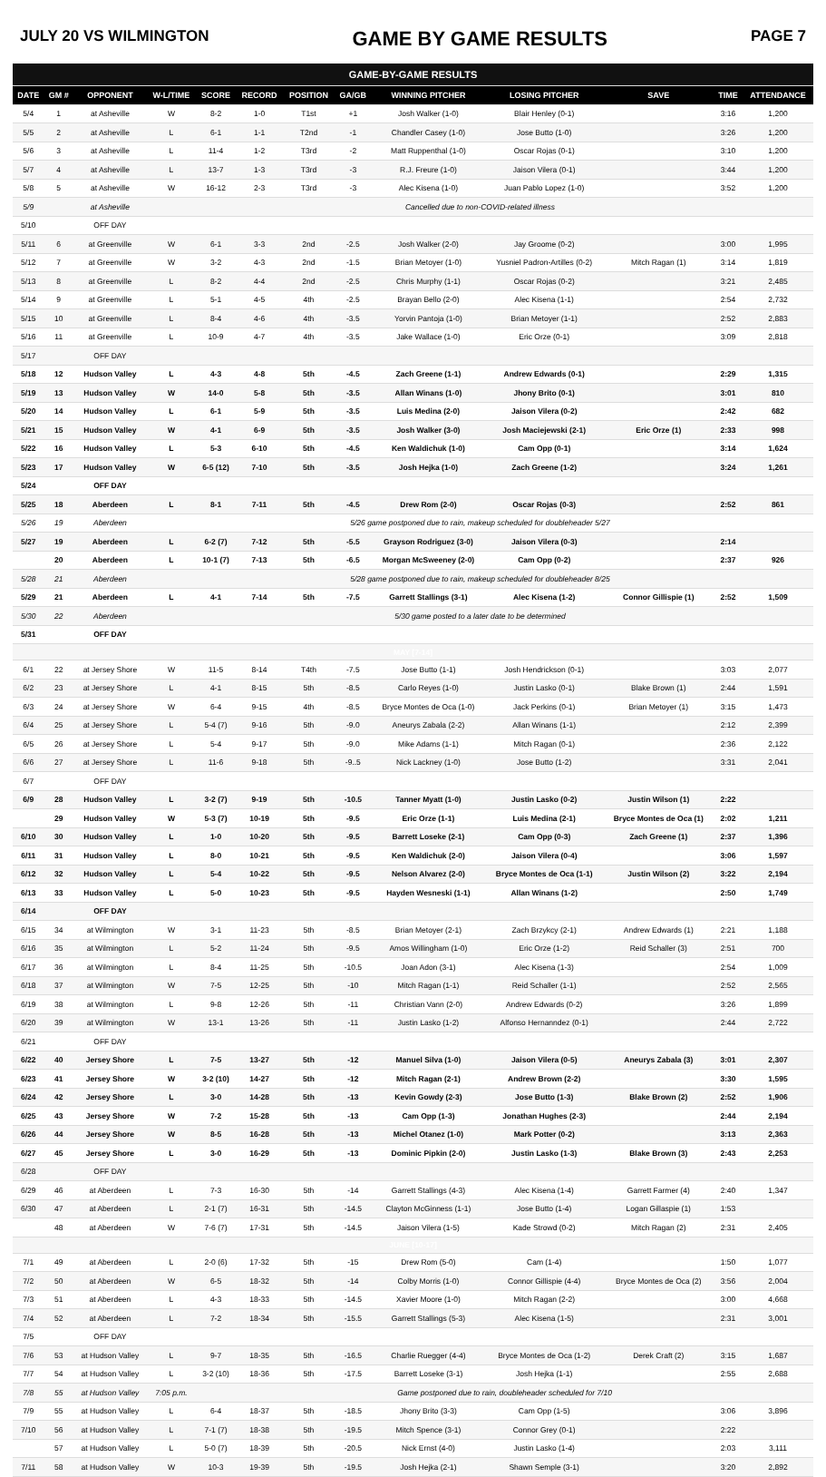JULY 20 VS WILMINGTON GAME BY GAME RESULTS PAGE 7
| GAME-BY-GAME RESULTS | | | | | | | | | | | | |
| --- | --- | --- | --- | --- | --- | --- | --- | --- | --- | --- | --- | --- |
| DATE | GM # | OPPONENT | W-L/TIME | SCORE | RECORD | POSITION | GA/GB | WINNING PITCHER | LOSING PITCHER | SAVE | TIME | ATTENDANCE |
| 5/4 | 1 | at Asheville | W | 8-2 | 1-0 | T1st | +1 | Josh Walker (1-0) | Blair Henley (0-1) | | 3:16 | 1,200 |
| 5/5 | 2 | at Asheville | L | 6-1 | 1-1 | T2nd | -1 | Chandler Casey (1-0) | Jose Butto (1-0) | | 3:26 | 1,200 |
| 5/6 | 3 | at Asheville | L | 11-4 | 1-2 | T3rd | -2 | Matt Ruppenthal (1-0) | Oscar Rojas (0-1) | | 3:10 | 1,200 |
| 5/7 | 4 | at Asheville | L | 13-7 | 1-3 | T3rd | -3 | R.J. Freure (1-0) | Jaison Vilera (0-1) | | 3:44 | 1,200 |
| 5/8 | 5 | at Asheville | W | 16-12 | 2-3 | T3rd | -3 | Alec Kisena (1-0) | Juan Pablo Lopez (1-0) | | 3:52 | 1,200 |
| 5/9 | | at Asheville | Cancelled due to non-COVID-related illness | | | | | | | | | |
| 5/10 | | OFF DAY | | | | | | | | | | |
| 5/11 | 6 | at Greenville | W | 6-1 | 3-3 | 2nd | -2.5 | Josh Walker (2-0) | Jay Groome (0-2) | | 3:00 | 1,995 |
| 5/12 | 7 | at Greenville | W | 3-2 | 4-3 | 2nd | -1.5 | Brian Metoyer (1-0) | Yusniel Padron-Artilles (0-2) | Mitch Ragan (1) | 3:14 | 1,819 |
| 5/13 | 8 | at Greenville | L | 8-2 | 4-4 | 2nd | -2.5 | Chris Murphy (1-1) | Oscar Rojas (0-2) | | 3:21 | 2,485 |
| 5/14 | 9 | at Greenville | L | 5-1 | 4-5 | 4th | -2.5 | Brayan Bello (2-0) | Alec Kisena (1-1) | | 2:54 | 2,732 |
| 5/15 | 10 | at Greenville | L | 8-4 | 4-6 | 4th | -3.5 | Yorvin Pantoja (1-0) | Brian Metoyer (1-1) | | 2:52 | 2,883 |
| 5/16 | 11 | at Greenville | L | 10-9 | 4-7 | 4th | -3.5 | Jake Wallace (1-0) | Eric Orze (0-1) | | 3:09 | 2,818 |
| 5/17 | | OFF DAY | | | | | | | | | | |
| 5/18 | 12 | Hudson Valley | L | 4-3 | 4-8 | 5th | -4.5 | Zach Greene (1-1) | Andrew Edwards (0-1) | | 2:29 | 1,315 |
| 5/19 | 13 | Hudson Valley | W | 14-0 | 5-8 | 5th | -3.5 | Allan Winans (1-0) | Jhony Brito (0-1) | | 3:01 | 810 |
| 5/20 | 14 | Hudson Valley | L | 6-1 | 5-9 | 5th | -3.5 | Luis Medina (2-0) | Jaison Vilera (0-2) | | 2:42 | 682 |
| 5/21 | 15 | Hudson Valley | W | 4-1 | 6-9 | 5th | -3.5 | Josh Walker (3-0) | Josh Maciejewski (2-1) | Eric Orze (1) | 2:33 | 998 |
| 5/22 | 16 | Hudson Valley | L | 5-3 | 6-10 | 5th | -4.5 | Ken Waldichuk (1-0) | Cam Opp (0-1) | | 3:14 | 1,624 |
| 5/23 | 17 | Hudson Valley | W | 6-5 (12) | 7-10 | 5th | -3.5 | Josh Hejka (1-0) | Zach Greene (1-2) | | 3:24 | 1,261 |
| 5/24 | | OFF DAY | | | | | | | | | | |
| 5/25 | 18 | Aberdeen | L | 8-1 | 7-11 | 5th | -4.5 | Drew Rom (2-0) | Oscar Rojas (0-3) | | 2:52 | 861 |
| 5/26 | 19 | Aberdeen | 5/26 game postponed due to rain, makeup scheduled for doubleheader 5/27 | | | | | | | | | |
| 5/27 | 19 | Aberdeen | L | 6-2 (7) | 7-12 | 5th | -5.5 | Grayson Rodriguez (3-0) | Jaison Vilera (0-3) | | 2:14 | |
| | 20 | Aberdeen | L | 10-1 (7) | 7-13 | 5th | -6.5 | Morgan McSweeney (2-0) | Cam Opp (0-2) | | 2:37 | 926 |
| 5/28 | 21 | Aberdeen | 5/28 game postponed due to rain, makeup scheduled for doubleheader 8/25 | | | | | | | | | |
| 5/29 | 21 | Aberdeen | L | 4-1 | 7-14 | 5th | -7.5 | Garrett Stallings (3-1) | Alec Kisena (1-2) | Connor Gillispie (1) | 2:52 | 1,509 |
| 5/30 | 22 | Aberdeen | 5/30 game posted to a later date to be determined | | | | | | | | | |
| 5/31 | | OFF DAY | | | | | | | | | | |
| MAY [7-14] | | | | | | | | | | | | |
| 6/1 | 22 | at Jersey Shore | W | 11-5 | 8-14 | T4th | -7.5 | Jose Butto (1-1) | Josh Hendrickson (0-1) | | 3:03 | 2,077 |
| 6/2 | 23 | at Jersey Shore | L | 4-1 | 8-15 | 5th | -8.5 | Carlo Reyes (1-0) | Justin Lasko (0-1) | Blake Brown (1) | 2:44 | 1,591 |
| 6/3 | 24 | at Jersey Shore | W | 6-4 | 9-15 | 4th | -8.5 | Bryce Montes de Oca (1-0) | Jack Perkins (0-1) | Brian Metoyer (1) | 3:15 | 1,473 |
| 6/4 | 25 | at Jersey Shore | L | 5-4 (7) | 9-16 | 5th | -9.0 | Aneurys Zabala (2-2) | Allan Winans (1-1) | | 2:12 | 2,399 |
| 6/5 | 26 | at Jersey Shore | L | 5-4 | 9-17 | 5th | -9.0 | Mike Adams (1-1) | Mitch Ragan (0-1) | | 2:36 | 2,122 |
| 6/6 | 27 | at Jersey Shore | L | 11-6 | 9-18 | 5th | -9..5 | Nick Lackney (1-0) | Jose Butto (1-2) | | 3:31 | 2,041 |
| 6/7 | | OFF DAY | | | | | | | | | | |
| 6/9 | 28 | Hudson Valley | L | 3-2 (7) | 9-19 | 5th | -10.5 | Tanner Myatt (1-0) | Justin Lasko (0-2) | Justin Wilson (1) | 2:22 | |
| | 29 | Hudson Valley | W | 5-3 (7) | 10-19 | 5th | -9.5 | Eric Orze (1-1) | Luis Medina (2-1) | Bryce Montes de Oca (1) | 2:02 | 1,211 |
| 6/10 | 30 | Hudson Valley | L | 1-0 | 10-20 | 5th | -9.5 | Barrett Loseke (2-1) | Cam Opp (0-3) | Zach Greene (1) | 2:37 | 1,396 |
| 6/11 | 31 | Hudson Valley | L | 8-0 | 10-21 | 5th | -9.5 | Ken Waldichuk (2-0) | Jaison Vilera (0-4) | | 3:06 | 1,597 |
| 6/12 | 32 | Hudson Valley | L | 5-4 | 10-22 | 5th | -9.5 | Nelson Alvarez (2-0) | Bryce Montes de Oca (1-1) | Justin Wilson (2) | 3:22 | 2,194 |
| 6/13 | 33 | Hudson Valley | L | 5-0 | 10-23 | 5th | -9.5 | Hayden Wesneski (1-1) | Allan Winans (1-2) | | 2:50 | 1,749 |
| 6/14 | | OFF DAY | | | | | | | | | | |
| 6/15 | 34 | at Wilmington | W | 3-1 | 11-23 | 5th | -8.5 | Brian Metoyer (2-1) | Zach Brzykcy (2-1) | Andrew Edwards (1) | 2:21 | 1,188 |
| 6/16 | 35 | at Wilmington | L | 5-2 | 11-24 | 5th | -9.5 | Amos Willingham (1-0) | Eric Orze (1-2) | Reid Schaller (3) | 2:51 | 700 |
| 6/17 | 36 | at Wilmington | L | 8-4 | 11-25 | 5th | -10.5 | Joan Adon (3-1) | Alec Kisena (1-3) | | 2:54 | 1,009 |
| 6/18 | 37 | at Wilmington | W | 7-5 | 12-25 | 5th | -10 | Mitch Ragan (1-1) | Reid Schaller (1-1) | | 2:52 | 2,565 |
| 6/19 | 38 | at Wilmington | L | 9-8 | 12-26 | 5th | -11 | Christian Vann (2-0) | Andrew Edwards (0-2) | | 3:26 | 1,899 |
| 6/20 | 39 | at Wilmington | W | 13-1 | 13-26 | 5th | -11 | Justin Lasko (1-2) | Alfonso Hernanndez (0-1) | | 2:44 | 2,722 |
| 6/21 | | OFF DAY | | | | | | | | | | |
| 6/22 | 40 | Jersey Shore | L | 7-5 | 13-27 | 5th | -12 | Manuel Silva (1-0) | Jaison Vilera (0-5) | Aneurys Zabala (3) | 3:01 | 2,307 |
| 6/23 | 41 | Jersey Shore | W | 3-2 (10) | 14-27 | 5th | -12 | Mitch Ragan (2-1) | Andrew Brown (2-2) | | 3:30 | 1,595 |
| 6/24 | 42 | Jersey Shore | L | 3-0 | 14-28 | 5th | -13 | Kevin Gowdy (2-3) | Jose Butto (1-3) | Blake Brown (2) | 2:52 | 1,906 |
| 6/25 | 43 | Jersey Shore | W | 7-2 | 15-28 | 5th | -13 | Cam Opp (1-3) | Jonathan Hughes (2-3) | | 2:44 | 2,194 |
| 6/26 | 44 | Jersey Shore | W | 8-5 | 16-28 | 5th | -13 | Michel Otanez (1-0) | Mark Potter (0-2) | | 3:13 | 2,363 |
| 6/27 | 45 | Jersey Shore | L | 3-0 | 16-29 | 5th | -13 | Dominic Pipkin (2-0) | Justin Lasko (1-3) | Blake Brown (3) | 2:43 | 2,253 |
| 6/28 | | OFF DAY | | | | | | | | | | |
| 6/29 | 46 | at Aberdeen | L | 7-3 | 16-30 | 5th | -14 | Garrett Stallings (4-3) | Alec Kisena (1-4) | Garrett Farmer (4) | 2:40 | 1,347 |
| 6/30 | 47 | at Aberdeen | L | 2-1 (7) | 16-31 | 5th | -14.5 | Clayton McGinness (1-1) | Jose Butto (1-4) | Logan Gillaspie (1) | 1:53 | |
| | 48 | at Aberdeen | W | 7-6 (7) | 17-31 | 5th | -14.5 | Jaison Vilera (1-5) | Kade Strowd (0-2) | Mitch Ragan (2) | 2:31 | 2,405 |
| JUNE [10-17] | | | | | | | | | | | | |
| 7/1 | 49 | at Aberdeen | L | 2-0 (6) | 17-32 | 5th | -15 | Drew Rom (5-0) | Cam (1-4) | | 1:50 | 1,077 |
| 7/2 | 50 | at Aberdeen | W | 6-5 | 18-32 | 5th | -14 | Colby Morris (1-0) | Connor Gillispie (4-4) | Bryce Montes de Oca (2) | 3:56 | 2,004 |
| 7/3 | 51 | at Aberdeen | L | 4-3 | 18-33 | 5th | -14.5 | Xavier Moore (1-0) | Mitch Ragan (2-2) | | 3:00 | 4,668 |
| 7/4 | 52 | at Aberdeen | L | 7-2 | 18-34 | 5th | -15.5 | Garrett Stallings (5-3) | Alec Kisena (1-5) | | 2:31 | 3,001 |
| 7/5 | | OFF DAY | | | | | | | | | | |
| 7/6 | 53 | at Hudson Valley | L | 9-7 | 18-35 | 5th | -16.5 | Charlie Ruegger (4-4) | Bryce Montes de Oca (1-2) | Derek Craft (2) | 3:15 | 1,687 |
| 7/7 | 54 | at Hudson Valley | L | 3-2 (10) | 18-36 | 5th | -17.5 | Barrett Loseke (3-1) | Josh Hejka (1-1) | | 2:55 | 2,688 |
| 7/8 | 55 | at Hudson Valley | 7:05 p.m. | Game postponed due to rain, doubleheader scheduled for 7/10 | | | | | | | | |
| 7/9 | 55 | at Hudson Valley | L | 6-4 | 18-37 | 5th | -18.5 | Jhony Brito (3-3) | Cam Opp (1-5) | | 3:06 | 3,896 |
| 7/10 | 56 | at Hudson Valley | L | 7-1 (7) | 18-38 | 5th | -19.5 | Mitch Spence (3-1) | Connor Grey (0-1) | | 2:22 | |
| | 57 | at Hudson Valley | L | 5-0 (7) | 18-39 | 5th | -20.5 | Nick Ernst (4-0) | Justin Lasko (1-4) | | 2:03 | 3,111 |
| 7/11 | 58 | at Hudson Valley | W | 10-3 | 19-39 | 5th | -19.5 | Josh Hejka (2-1) | Shawn Semple (3-1) | | 3:20 | 2,892 |